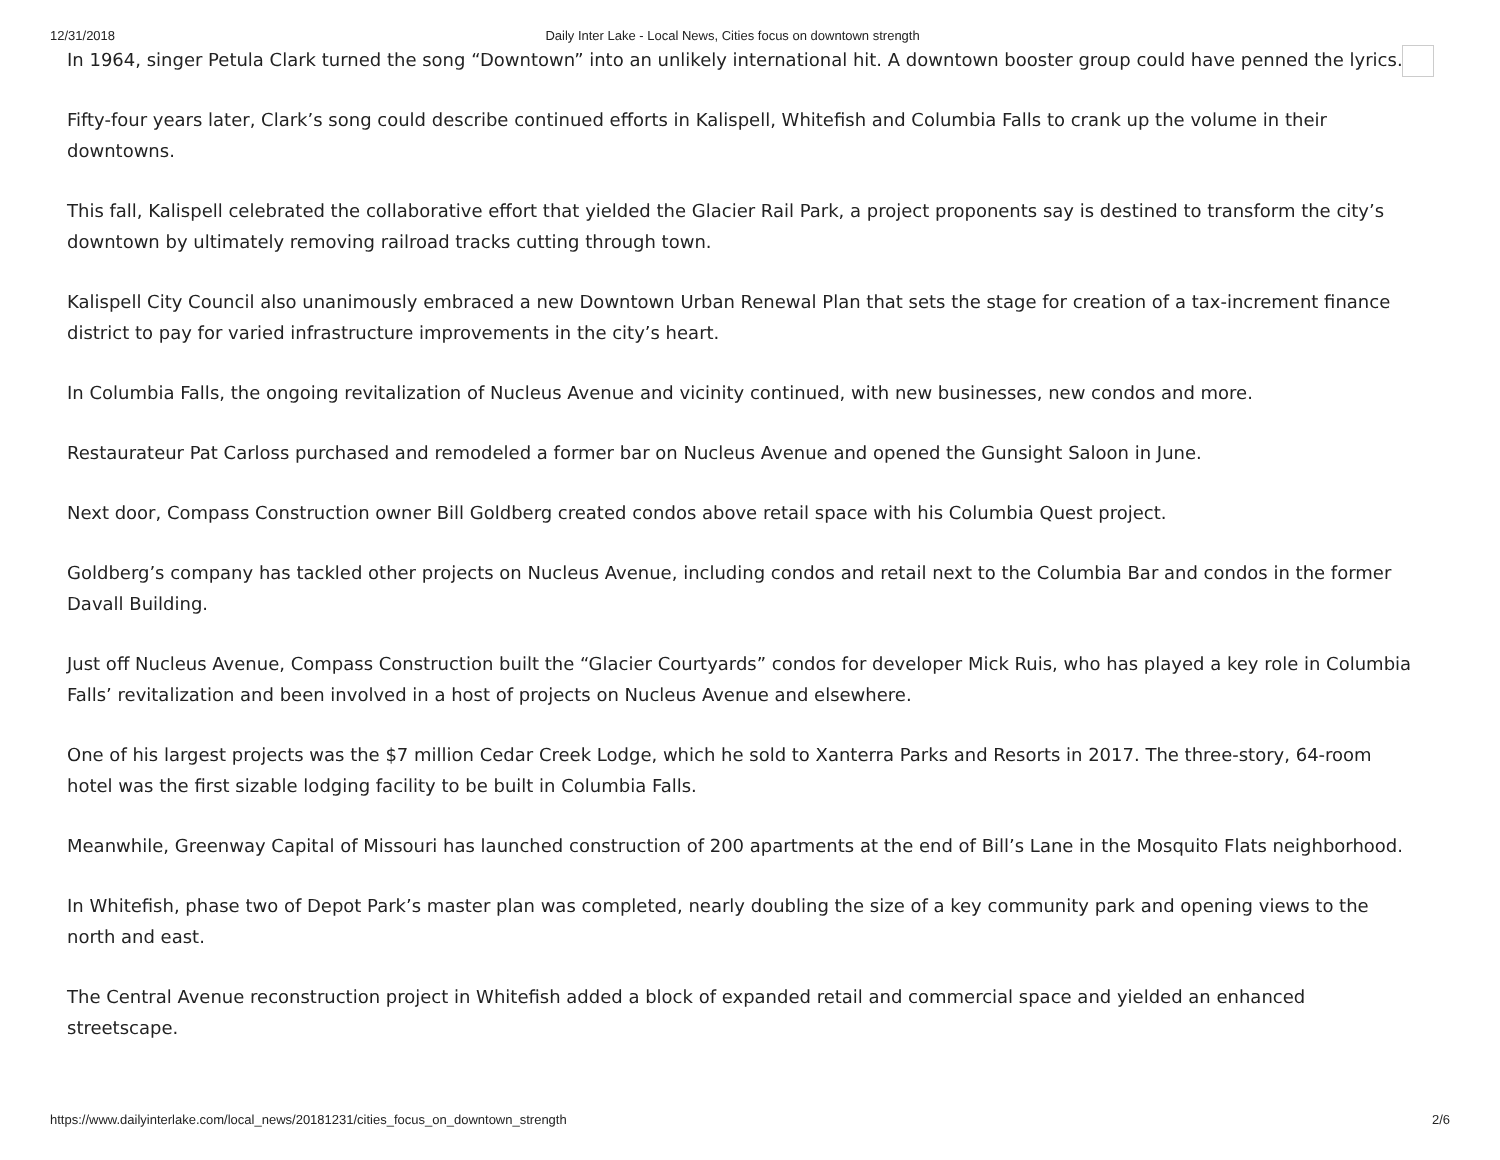12/31/2018 Daily Inter Lake - Local News, Cities focus on downtown strength
In 1964, singer Petula Clark turned the song “Downtown” into an unlikely international hit. A downtown booster group could have penned the lyrics.
Fifty-four years later, Clark’s song could describe continued efforts in Kalispell, Whitefish and Columbia Falls to crank up the volume in their downtowns.
This fall, Kalispell celebrated the collaborative effort that yielded the Glacier Rail Park, a project proponents say is destined to transform the city’s downtown by ultimately removing railroad tracks cutting through town.
Kalispell City Council also unanimously embraced a new Downtown Urban Renewal Plan that sets the stage for creation of a tax-increment finance district to pay for varied infrastructure improvements in the city’s heart.
In Columbia Falls, the ongoing revitalization of Nucleus Avenue and vicinity continued, with new businesses, new condos and more.
Restaurateur Pat Carloss purchased and remodeled a former bar on Nucleus Avenue and opened the Gunsight Saloon in June.
Next door, Compass Construction owner Bill Goldberg created condos above retail space with his Columbia Quest project.
Goldberg’s company has tackled other projects on Nucleus Avenue, including condos and retail next to the Columbia Bar and condos in the former Davall Building.
Just off Nucleus Avenue, Compass Construction built the “Glacier Courtyards” condos for developer Mick Ruis, who has played a key role in Columbia Falls’ revitalization and been involved in a host of projects on Nucleus Avenue and elsewhere.
One of his largest projects was the $7 million Cedar Creek Lodge, which he sold to Xanterra Parks and Resorts in 2017. The three-story, 64-room hotel was the first sizable lodging facility to be built in Columbia Falls.
Meanwhile, Greenway Capital of Missouri has launched construction of 200 apartments at the end of Bill’s Lane in the Mosquito Flats neighborhood.
In Whitefish, phase two of Depot Park’s master plan was completed, nearly doubling the size of a key community park and opening views to the north and east.
The Central Avenue reconstruction project in Whitefish added a block of expanded retail and commercial space and yielded an enhanced streetscape.
https://www.dailyinterlake.com/local_news/20181231/cities_focus_on_downtown_strength 2/6